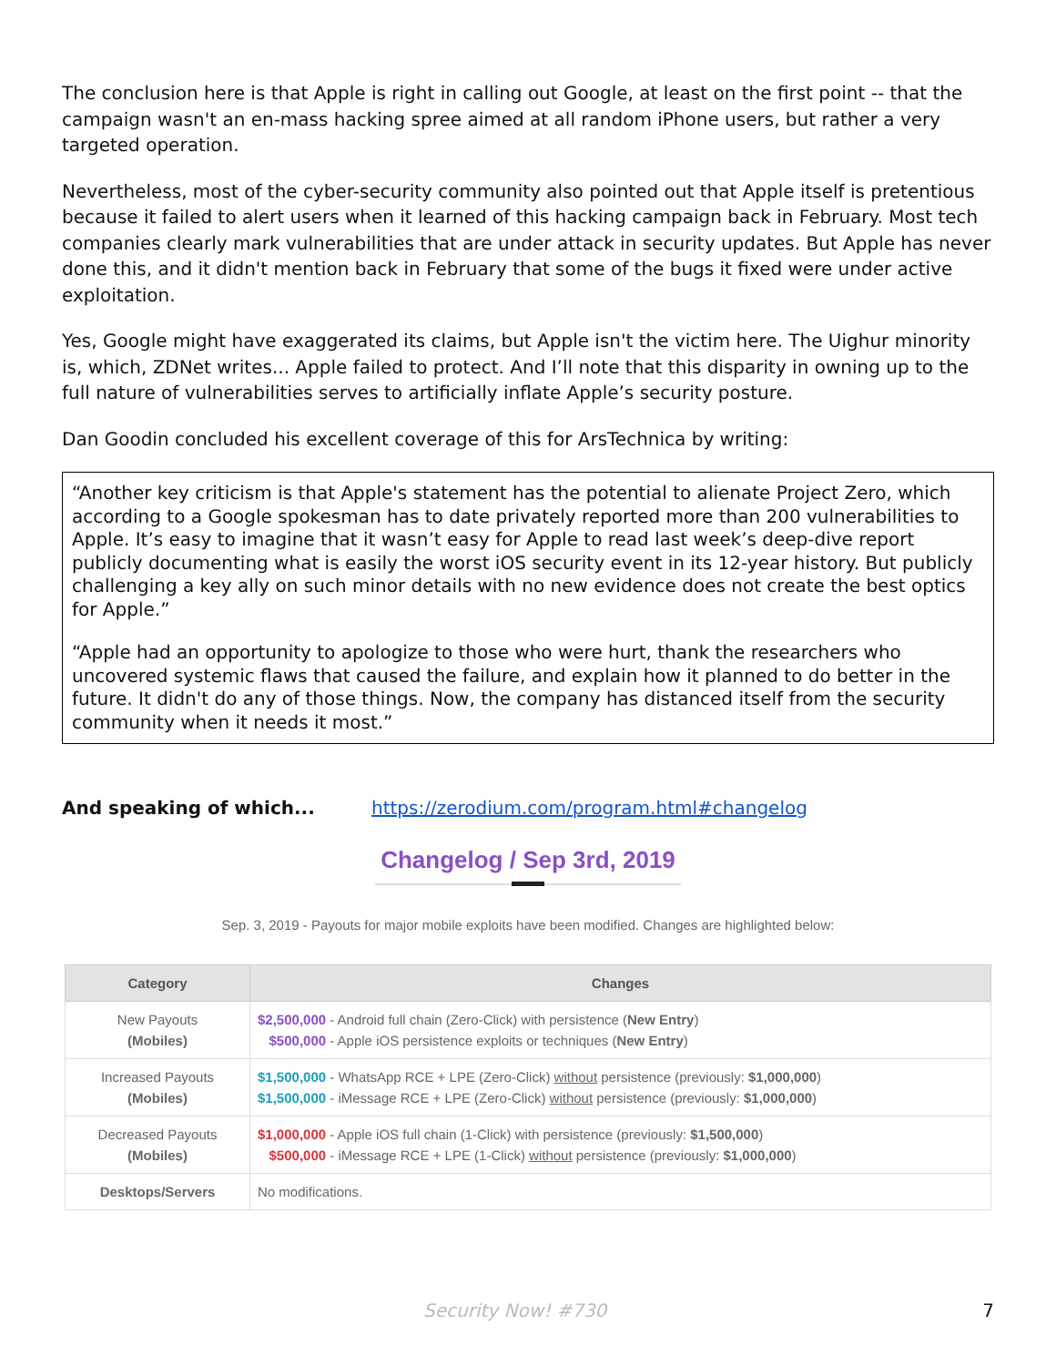The conclusion here is that Apple is right in calling out Google, at least on the first point -- that the campaign wasn't an en-mass hacking spree aimed at all random iPhone users, but rather a very targeted operation.
Nevertheless, most of the cyber-security community also pointed out that Apple itself is pretentious because it failed to alert users when it learned of this hacking campaign back in February. Most tech companies clearly mark vulnerabilities that are under attack in security updates. But Apple has never done this, and it didn't mention back in February that some of the bugs it fixed were under active exploitation.
Yes, Google might have exaggerated its claims, but Apple isn't the victim here. The Uighur minority is, which, ZDNet writes... Apple failed to protect. And I’ll note that this disparity in owning up to the full nature of vulnerabilities serves to artificially inflate Apple’s security posture.
Dan Goodin concluded his excellent coverage of this for ArsTechnica by writing:
“Another key criticism is that Apple's statement has the potential to alienate Project Zero, which according to a Google spokesman has to date privately reported more than 200 vulnerabilities to Apple. It’s easy to imagine that it wasn’t easy for Apple to read last week’s deep-dive report publicly documenting what is easily the worst iOS security event in its 12-year history. But publicly challenging a key ally on such minor details with no new evidence does not create the best optics for Apple.”
“Apple had an opportunity to apologize to those who were hurt, thank the researchers who uncovered systemic flaws that caused the failure, and explain how it planned to do better in the future. It didn't do any of those things. Now, the company has distanced itself from the security community when it needs it most.”
And speaking of which... https://zerodium.com/program.html#changelog
Changelog / Sep 3rd, 2019
Sep. 3, 2019 - Payouts for major mobile exploits have been modified. Changes are highlighted below:
| Category | Changes |
| --- | --- |
| New Payouts (Mobiles) | $2,500,000 - Android full chain (Zero-Click) with persistence ( New Entry ) $500,000 - Apple iOS persistence exploits or techniques ( New Entry ) |
| Increased Payouts (Mobiles) | $1,500,000 - WhatsApp RCE + LPE (Zero-Click) without persistence (previously: $1,000,000 ) $1,500,000 - iMessage RCE + LPE (Zero-Click) without persistence (previously: $1,000,000 ) |
| Decreased Payouts (Mobiles) | $1,000,000 - Apple iOS full chain (1-Click) with persistence (previously: $1,500,000 ) $500,000 - iMessage RCE + LPE (1-Click) without persistence (previously: $1,000,000 ) |
| Desktops/Servers | No modifications. |
Security Now! #730 7